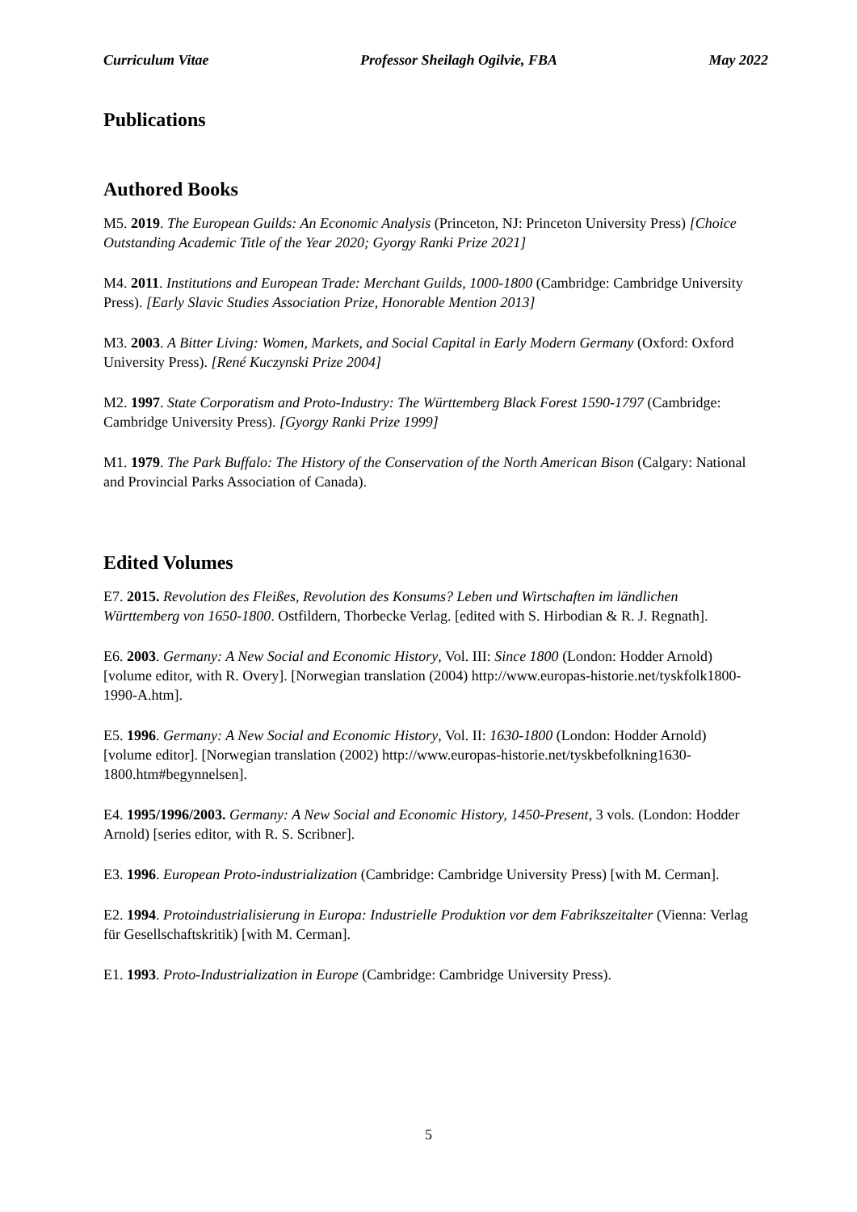Curriculum Vitae Professor Sheilagh Ogilvie, FBA May 2022
Publications
Authored Books
M5. 2019. The European Guilds: An Economic Analysis (Princeton, NJ: Princeton University Press) [Choice Outstanding Academic Title of the Year 2020; Gyorgy Ranki Prize 2021]
M4. 2011. Institutions and European Trade: Merchant Guilds, 1000-1800 (Cambridge: Cambridge University Press). [Early Slavic Studies Association Prize, Honorable Mention 2013]
M3. 2003. A Bitter Living: Women, Markets, and Social Capital in Early Modern Germany (Oxford: Oxford University Press). [René Kuczynski Prize 2004]
M2. 1997. State Corporatism and Proto-Industry: The Württemberg Black Forest 1590-1797 (Cambridge: Cambridge University Press). [Gyorgy Ranki Prize 1999]
M1. 1979. The Park Buffalo: The History of the Conservation of the North American Bison (Calgary: National and Provincial Parks Association of Canada).
Edited Volumes
E7. 2015. Revolution des Fleißes, Revolution des Konsums? Leben und Wirtschaften im ländlichen Württemberg von 1650-1800. Ostfildern, Thorbecke Verlag. [edited with S. Hirbodian & R. J. Regnath].
E6. 2003. Germany: A New Social and Economic History, Vol. III: Since 1800 (London: Hodder Arnold) [volume editor, with R. Overy]. [Norwegian translation (2004) http://www.europas-historie.net/tyskfolk1800-1990-A.htm].
E5. 1996. Germany: A New Social and Economic History, Vol. II: 1630-1800 (London: Hodder Arnold) [volume editor]. [Norwegian translation (2002) http://www.europas-historie.net/tyskbefolkning1630-1800.htm#begynnelsen].
E4. 1995/1996/2003. Germany: A New Social and Economic History, 1450-Present, 3 vols. (London: Hodder Arnold) [series editor, with R. S. Scribner].
E3. 1996. European Proto-industrialization (Cambridge: Cambridge University Press) [with M. Cerman].
E2. 1994. Protoindustrialisierung in Europa: Industrielle Produktion vor dem Fabrikszeitalter (Vienna: Verlag für Gesellschaftskritik) [with M. Cerman].
E1. 1993. Proto-Industrialization in Europe (Cambridge: Cambridge University Press).
5